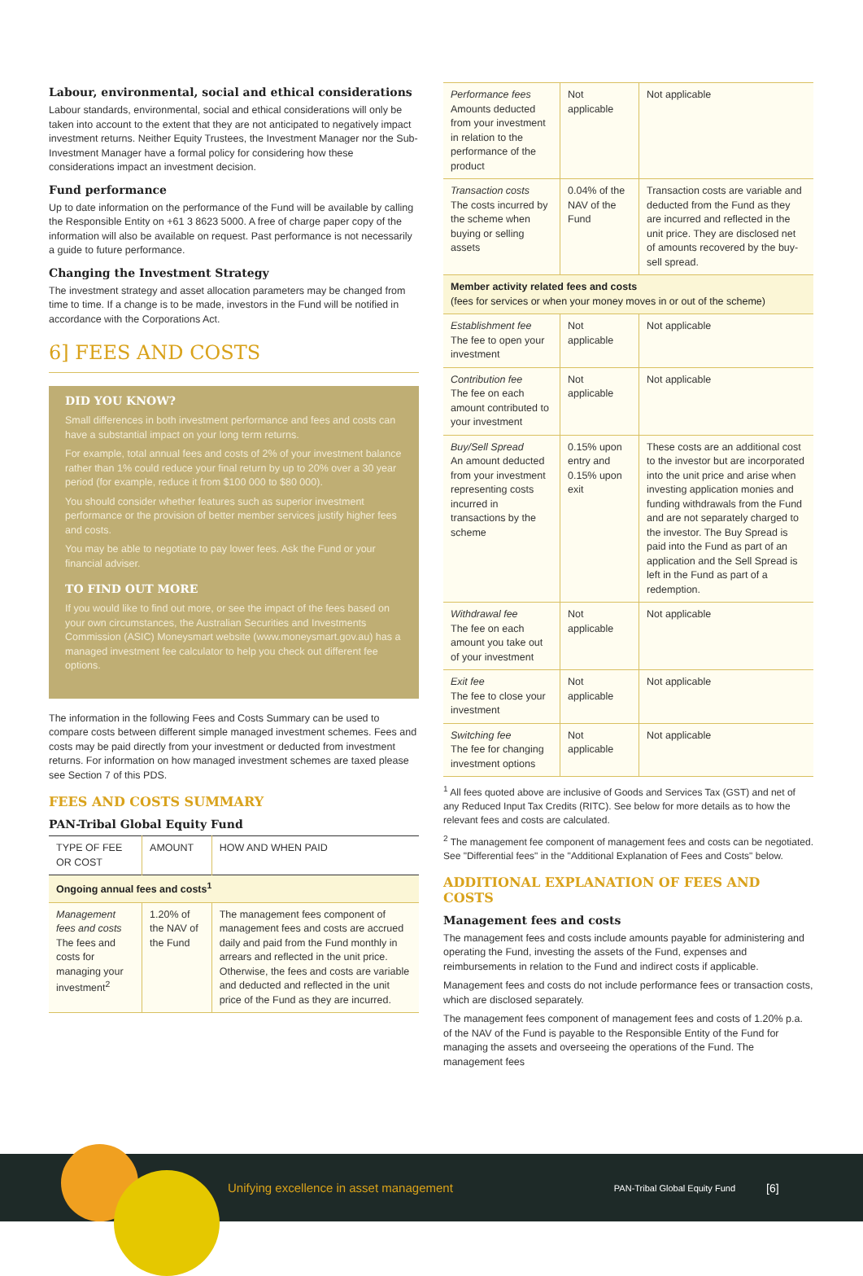Labour, environmental, social and ethical considerations
Labour standards, environmental, social and ethical considerations will only be taken into account to the extent that they are not anticipated to negatively impact investment returns. Neither Equity Trustees, the Investment Manager nor the Sub-Investment Manager have a formal policy for considering how these considerations impact an investment decision.
Fund performance
Up to date information on the performance of the Fund will be available by calling the Responsible Entity on +61 3 8623 5000. A free of charge paper copy of the information will also be available on request. Past performance is not necessarily a guide to future performance.
Changing the Investment Strategy
The investment strategy and asset allocation parameters may be changed from time to time. If a change is to be made, investors in the Fund will be notified in accordance with the Corporations Act.
6] FEES AND COSTS
DID YOU KNOW?
Small differences in both investment performance and fees and costs can have a substantial impact on your long term returns.
For example, total annual fees and costs of 2% of your investment balance rather than 1% could reduce your final return by up to 20% over a 30 year period (for example, reduce it from $100 000 to $80 000).
You should consider whether features such as superior investment performance or the provision of better member services justify higher fees and costs.
You may be able to negotiate to pay lower fees. Ask the Fund or your financial adviser.
TO FIND OUT MORE
If you would like to find out more, or see the impact of the fees based on your own circumstances, the Australian Securities and Investments Commission (ASIC) Moneysmart website (www.moneysmart.gov.au) has a managed investment fee calculator to help you check out different fee options.
The information in the following Fees and Costs Summary can be used to compare costs between different simple managed investment schemes. Fees and costs may be paid directly from your investment or deducted from investment returns. For information on how managed investment schemes are taxed please see Section 7 of this PDS.
FEES AND COSTS SUMMARY
PAN-Tribal Global Equity Fund
| TYPE OF FEE OR COST | AMOUNT | HOW AND WHEN PAID |
| --- | --- | --- |
| Ongoing annual fees and costs<sup>1</sup> | | |
| Management fees and costs The fees and costs for managing your investment<sup>2</sup> | 1.20% of the NAV of the Fund | The management fees component of management fees and costs are accrued daily and paid from the Fund monthly in arrears and reflected in the unit price. Otherwise, the fees and costs are variable and deducted and reflected in the unit price of the Fund as they are incurred. |
| Performance fees Amounts deducted from your investment in relation to the performance of the product | Not applicable | Not applicable |
| Transaction costs The costs incurred by the scheme when buying or selling assets | 0.04% of the NAV of the Fund | Transaction costs are variable and deducted from the Fund as they are incurred and reflected in the unit price. They are disclosed net of amounts recovered by the buy-sell spread. |
| Member activity related fees and costs (fees for services or when your money moves in or out of the scheme) | | |
| Establishment fee The fee to open your investment | Not applicable | Not applicable |
| Contribution fee The fee on each amount contributed to your investment | Not applicable | Not applicable |
| Buy/Sell Spread An amount deducted from your investment representing costs incurred in transactions by the scheme | 0.15% upon entry and 0.15% upon exit | These costs are an additional cost to the investor but are incorporated into the unit price and arise when investing application monies and funding withdrawals from the Fund and are not separately charged to the investor. The Buy Spread is paid into the Fund as part of an application and the Sell Spread is left in the Fund as part of a redemption. |
| Withdrawal fee The fee on each amount you take out of your investment | Not applicable | Not applicable |
| Exit fee The fee to close your investment | Not applicable | Not applicable |
| Switching fee The fee for changing investment options | Not applicable | Not applicable |
<sup>1</sup> All fees quoted above are inclusive of Goods and Services Tax (GST) and net of any Reduced Input Tax Credits (RITC). See below for more details as to how the relevant fees and costs are calculated.
<sup>2</sup> The management fee component of management fees and costs can be negotiated. See "Differential fees" in the "Additional Explanation of Fees and Costs" below.
ADDITIONAL EXPLANATION OF FEES AND COSTS
Management fees and costs
The management fees and costs include amounts payable for administering and operating the Fund, investing the assets of the Fund, expenses and reimbursements in relation to the Fund and indirect costs if applicable.
Management fees and costs do not include performance fees or transaction costs, which are disclosed separately.
The management fees component of management fees and costs of 1.20% p.a. of the NAV of the Fund is payable to the Responsible Entity of the Fund for managing the assets and overseeing the operations of the Fund. The management fees
Unifying excellence in asset management PAN-Tribal Global Equity Fund [6]